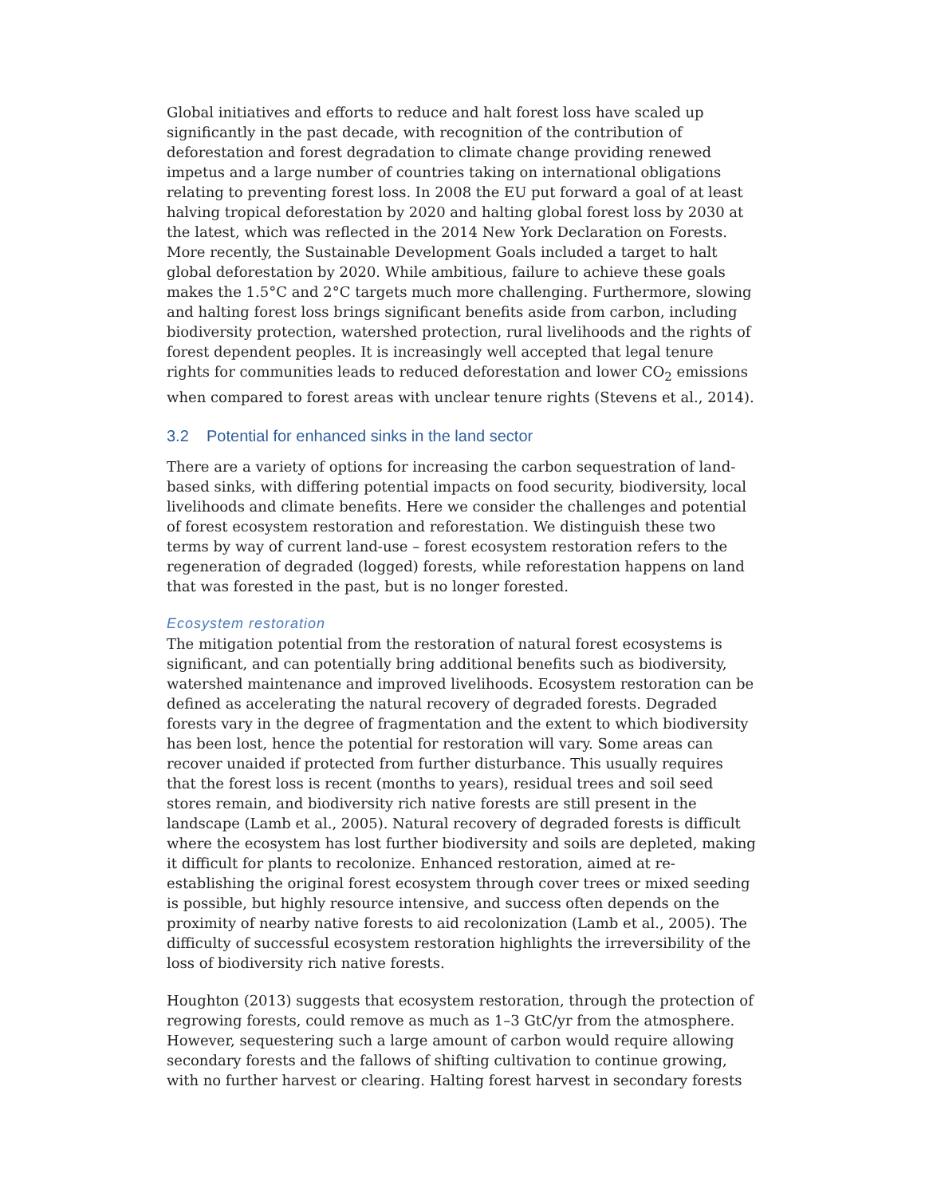Global initiatives and efforts to reduce and halt forest loss have scaled up significantly in the past decade, with recognition of the contribution of deforestation and forest degradation to climate change providing renewed impetus and a large number of countries taking on international obligations relating to preventing forest loss. In 2008 the EU put forward a goal of at least halving tropical deforestation by 2020 and halting global forest loss by 2030 at the latest, which was reflected in the 2014 New York Declaration on Forests. More recently, the Sustainable Development Goals included a target to halt global deforestation by 2020. While ambitious, failure to achieve these goals makes the 1.5°C and 2°C targets much more challenging. Furthermore, slowing and halting forest loss brings significant benefits aside from carbon, including biodiversity protection, watershed protection, rural livelihoods and the rights of forest dependent peoples. It is increasingly well accepted that legal tenure rights for communities leads to reduced deforestation and lower CO<sub>2</sub> emissions when compared to forest areas with unclear tenure rights (Stevens et al., 2014).
3.2 Potential for enhanced sinks in the land sector
There are a variety of options for increasing the carbon sequestration of land-based sinks, with differing potential impacts on food security, biodiversity, local livelihoods and climate benefits. Here we consider the challenges and potential of forest ecosystem restoration and reforestation. We distinguish these two terms by way of current land-use – forest ecosystem restoration refers to the regeneration of degraded (logged) forests, while reforestation happens on land that was forested in the past, but is no longer forested.
Ecosystem restoration
The mitigation potential from the restoration of natural forest ecosystems is significant, and can potentially bring additional benefits such as biodiversity, watershed maintenance and improved livelihoods. Ecosystem restoration can be defined as accelerating the natural recovery of degraded forests. Degraded forests vary in the degree of fragmentation and the extent to which biodiversity has been lost, hence the potential for restoration will vary. Some areas can recover unaided if protected from further disturbance. This usually requires that the forest loss is recent (months to years), residual trees and soil seed stores remain, and biodiversity rich native forests are still present in the landscape (Lamb et al., 2005). Natural recovery of degraded forests is difficult where the ecosystem has lost further biodiversity and soils are depleted, making it difficult for plants to recolonize. Enhanced restoration, aimed at re-establishing the original forest ecosystem through cover trees or mixed seeding is possible, but highly resource intensive, and success often depends on the proximity of nearby native forests to aid recolonization (Lamb et al., 2005). The difficulty of successful ecosystem restoration highlights the irreversibility of the loss of biodiversity rich native forests.
Houghton (2013) suggests that ecosystem restoration, through the protection of regrowing forests, could remove as much as 1–3 GtC/yr from the atmosphere. However, sequestering such a large amount of carbon would require allowing secondary forests and the fallows of shifting cultivation to continue growing, with no further harvest or clearing. Halting forest harvest in secondary forests